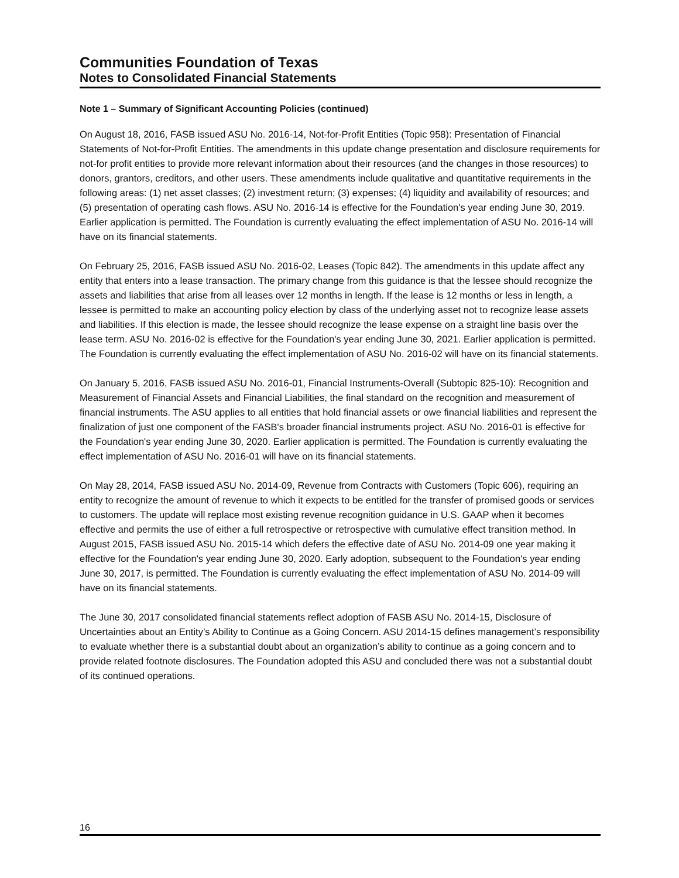Communities Foundation of Texas
Notes to Consolidated Financial Statements
Note 1 – Summary of Significant Accounting Policies (continued)
On August 18, 2016, FASB issued ASU No. 2016-14, Not-for-Profit Entities (Topic 958): Presentation of Financial Statements of Not-for-Profit Entities. The amendments in this update change presentation and disclosure requirements for not-for profit entities to provide more relevant information about their resources (and the changes in those resources) to donors, grantors, creditors, and other users. These amendments include qualitative and quantitative requirements in the following areas: (1) net asset classes; (2) investment return; (3) expenses; (4) liquidity and availability of resources; and (5) presentation of operating cash flows. ASU No. 2016-14 is effective for the Foundation's year ending June 30, 2019. Earlier application is permitted. The Foundation is currently evaluating the effect implementation of ASU No. 2016-14 will have on its financial statements.
On February 25, 2016, FASB issued ASU No. 2016-02, Leases (Topic 842). The amendments in this update affect any entity that enters into a lease transaction. The primary change from this guidance is that the lessee should recognize the assets and liabilities that arise from all leases over 12 months in length. If the lease is 12 months or less in length, a lessee is permitted to make an accounting policy election by class of the underlying asset not to recognize lease assets and liabilities. If this election is made, the lessee should recognize the lease expense on a straight line basis over the lease term. ASU No. 2016-02 is effective for the Foundation's year ending June 30, 2021. Earlier application is permitted. The Foundation is currently evaluating the effect implementation of ASU No. 2016-02 will have on its financial statements.
On January 5, 2016, FASB issued ASU No. 2016-01, Financial Instruments-Overall (Subtopic 825-10): Recognition and Measurement of Financial Assets and Financial Liabilities, the final standard on the recognition and measurement of financial instruments. The ASU applies to all entities that hold financial assets or owe financial liabilities and represent the finalization of just one component of the FASB's broader financial instruments project. ASU No. 2016-01 is effective for the Foundation's year ending June 30, 2020. Earlier application is permitted. The Foundation is currently evaluating the effect implementation of ASU No. 2016-01 will have on its financial statements.
On May 28, 2014, FASB issued ASU No. 2014-09, Revenue from Contracts with Customers (Topic 606), requiring an entity to recognize the amount of revenue to which it expects to be entitled for the transfer of promised goods or services to customers. The update will replace most existing revenue recognition guidance in U.S. GAAP when it becomes effective and permits the use of either a full retrospective or retrospective with cumulative effect transition method. In August 2015, FASB issued ASU No. 2015-14 which defers the effective date of ASU No. 2014-09 one year making it effective for the Foundation's year ending June 30, 2020. Early adoption, subsequent to the Foundation's year ending June 30, 2017, is permitted. The Foundation is currently evaluating the effect implementation of ASU No. 2014-09 will have on its financial statements.
The June 30, 2017 consolidated financial statements reflect adoption of FASB ASU No. 2014-15, Disclosure of Uncertainties about an Entity’s Ability to Continue as a Going Concern. ASU 2014-15 defines management’s responsibility to evaluate whether there is a substantial doubt about an organization’s ability to continue as a going concern and to provide related footnote disclosures. The Foundation adopted this ASU and concluded there was not a substantial doubt of its continued operations.
16